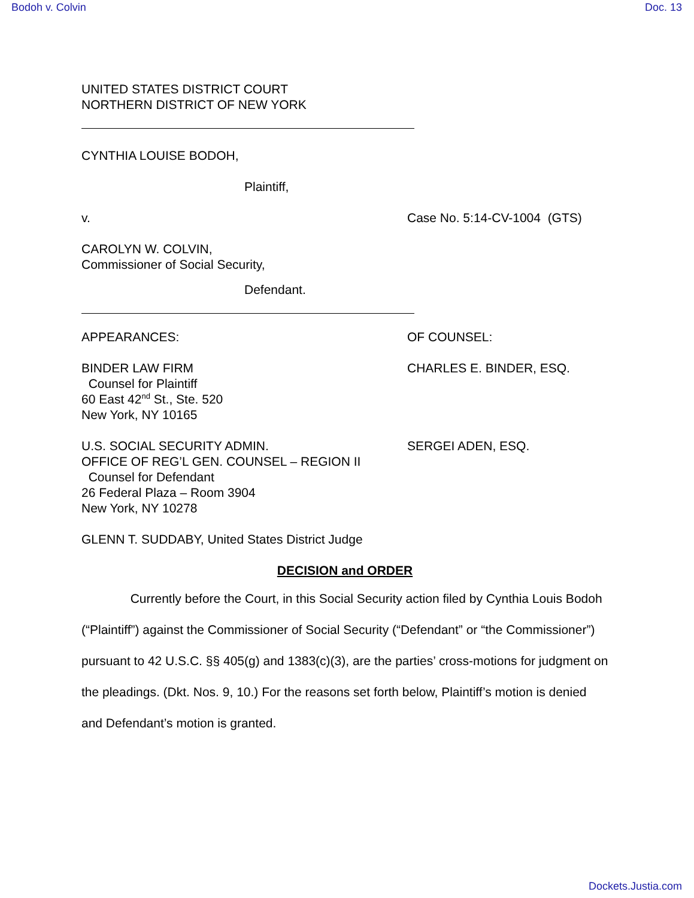Bodoh v. Colvin Doc. 13
UNITED STATES DISTRICT COURT
NORTHERN DISTRICT OF NEW YORK
CYNTHIA LOUISE BODOH,
Plaintiff,
v. Case No. 5:14-CV-1004 (GTS)
CAROLYN W. COLVIN,
Commissioner of Social Security,
Defendant.
APPEARANCES: OF COUNSEL:
BINDER LAW FIRM
Counsel for Plaintiff
60 East 42<sup>nd</sup> St., Ste. 520
New York, NY 10165
CHARLES E. BINDER, ESQ.
U.S. SOCIAL SECURITY ADMIN.
OFFICE OF REG’L GEN. COUNSEL – REGION II
Counsel for Defendant
26 Federal Plaza – Room 3904
New York, NY 10278
SERGEI ADEN, ESQ.
GLENN T. SUDDABY, United States District Judge
DECISION and ORDER
Currently before the Court, in this Social Security action filed by Cynthia Louis Bodoh (“Plaintiff”) against the Commissioner of Social Security (“Defendant” or “the Commissioner”) pursuant to 42 U.S.C. §§ 405(g) and 1383(c)(3), are the parties’ cross-motions for judgment on the pleadings. (Dkt. Nos. 9, 10.) For the reasons set forth below, Plaintiff’s motion is denied and Defendant’s motion is granted.
Dockets.Justia.com